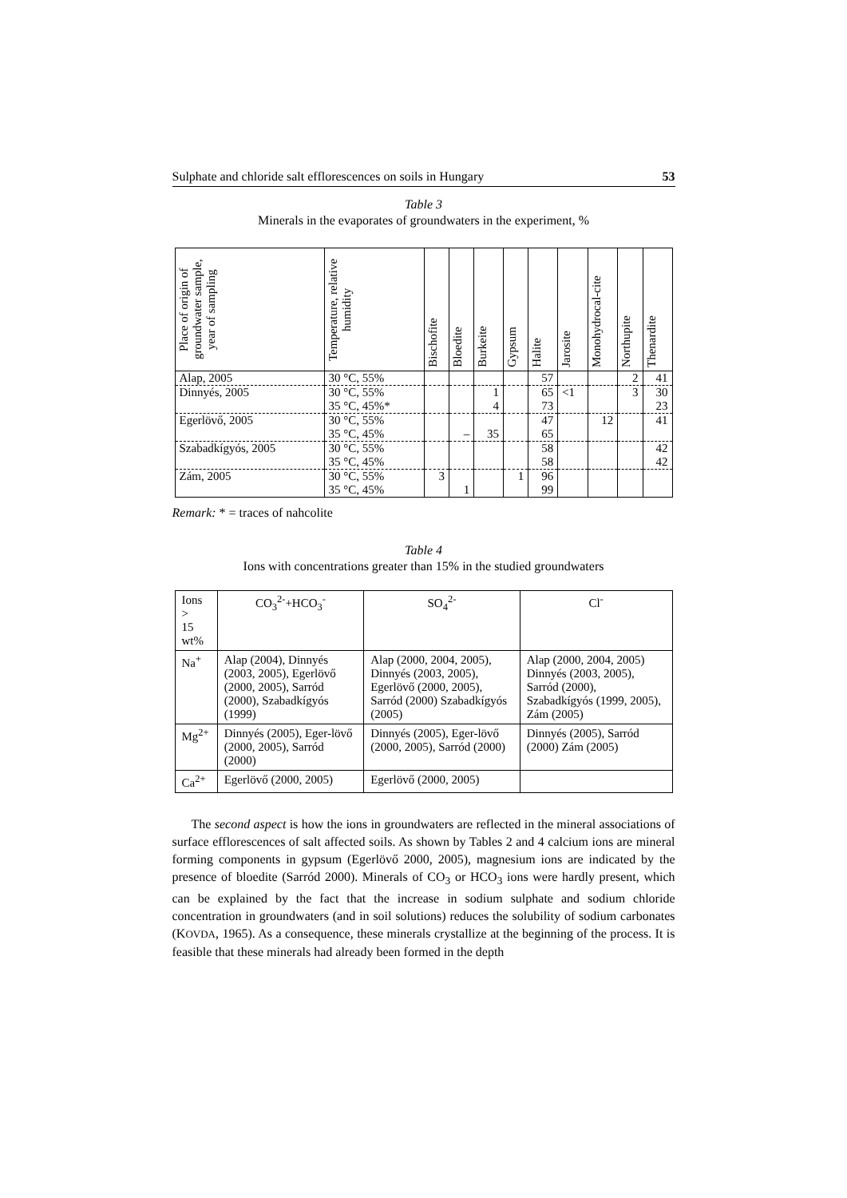Sulphate and chloride salt efflorescences on soils in Hungary 53
Table 3
Minerals in the evaporates of groundwaters in the experiment, %
| Place of origin of groundwater sample, year of sampling | Temperature, relative humidity | Bischofite | Bloedite | Burkeite | Gypsum | Halite | Jarosite | Monohydrocal-cite | Northupite | Thenardite |
| --- | --- | --- | --- | --- | --- | --- | --- | --- | --- | --- |
| Alap, 2005 | 30 °C, 55% | | | | | 57 | | | 2 | 41 |
| Dinnyés, 2005 | 30 °C, 55% 35 °C, 45%* | | | 1 4 | | 65 73 | <1 | | 3 | 30 23 |
| Egerlövő, 2005 | 30 °C, 55% 35 °C, 45% | | – | 35 | | 47 65 | | 12 | | 41 |
| Szabadkígyós, 2005 | 30 °C, 55% 35 °C, 45% | | | | | 58 58 | | | | 42 42 |
| Zám, 2005 | 30 °C, 55% 35 °C, 45% | 3 | 1 | | 1 | 96 99 | | | | |
Remark: * = traces of nahcolite
Table 4
Ions with concentrations greater than 15% in the studied groundwaters
| Ions > 15 wt% | CO<sub>3</sub><sup>2-</sup>+HCO<sub>3</sub><sup>-</sup> | SO<sub>4</sub><sup>2-</sup> | Cl<sup>-</sup> |
| --- | --- | --- | --- |
| Na<sup>+</sup> | Alap (2004), Dinnyés (2003, 2005), Egerlövő (2000, 2005), Sarród (2000), Szabadkígyós (1999) | Alap (2000, 2004, 2005), Dinnyés (2003, 2005), Egerlövő (2000, 2005), Sarród (2000) Szabadkígyós (2005) | Alap (2000, 2004, 2005) Dinnyés (2003, 2005), Sarród (2000), Szabadkígyós (1999, 2005), Zám (2005) |
| Mg<sup>2+</sup> | Dinnyés (2005), Eger-lövő (2000, 2005), Sarród (2000) | Dinnyés (2005), Eger-lövő (2000, 2005), Sarród (2000) | Dinnyés (2005), Sarród (2000) Zám (2005) |
| Ca<sup>2+</sup> | Egerlövő (2000, 2005) | Egerlövő (2000, 2005) | |
The second aspect is how the ions in groundwaters are reflected in the mineral associations of surface efflorescences of salt affected soils. As shown by Tables 2 and 4 calcium ions are mineral forming components in gypsum (Egerlövő 2000, 2005), magnesium ions are indicated by the presence of bloedite (Sarród 2000). Minerals of CO<sub>3</sub> or HCO<sub>3</sub> ions were hardly present, which can be explained by the fact that the increase in sodium sulphate and sodium chloride concentration in groundwaters (and in soil solutions) reduces the solubility of sodium carbonates (KOVDA, 1965). As a consequence, these minerals crystallize at the beginning of the process. It is feasible that these minerals had already been formed in the depth